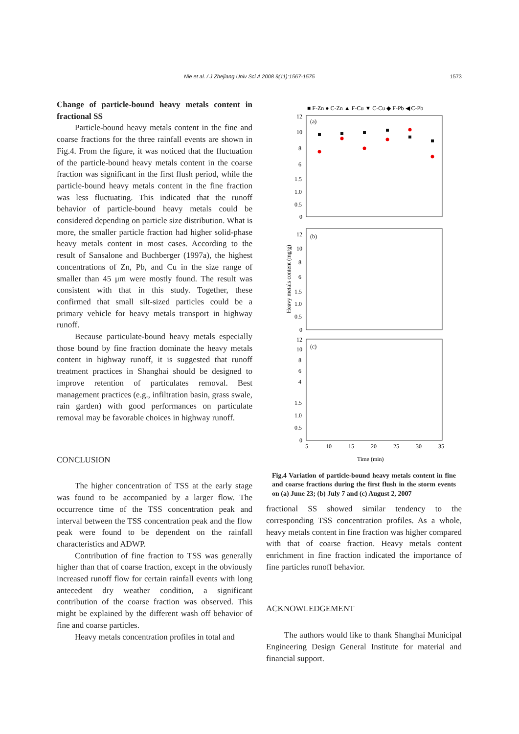Nie et al. / J Zhejiang Univ Sci A 2008 9(11):1567-1575 1573
Change of particle-bound heavy metals content in fractional SS
Particle-bound heavy metals content in the fine and coarse fractions for the three rainfall events are shown in Fig.4. From the figure, it was noticed that the fluctuation of the particle-bound heavy metals content in the coarse fraction was significant in the first flush period, while the particle-bound heavy metals content in the fine fraction was less fluctuating. This indicated that the runoff behavior of particle-bound heavy metals could be considered depending on particle size distribution. What is more, the smaller particle fraction had higher solid-phase heavy metals content in most cases. According to the result of Sansalone and Buchberger (1997a), the highest concentrations of Zn, Pb, and Cu in the size range of smaller than 45 μm were mostly found. The result was consistent with that in this study. Together, these confirmed that small silt-sized particles could be a primary vehicle for heavy metals transport in highway runoff.
Because particulate-bound heavy metals especially those bound by fine fraction dominate the heavy metals content in highway runoff, it is suggested that runoff treatment practices in Shanghai should be designed to improve retention of particulates removal. Best management practices (e.g., infiltration basin, grass swale, rain garden) with good performances on particulate removal may be favorable choices in highway runoff.
CONCLUSION
The higher concentration of TSS at the early stage was found to be accompanied by a larger flow. The occurrence time of the TSS concentration peak and interval between the TSS concentration peak and the flow peak were found to be dependent on the rainfall characteristics and ADWP.
Contribution of fine fraction to TSS was generally higher than that of coarse fraction, except in the obviously increased runoff flow for certain rainfall events with long antecedent dry weather condition, a significant contribution of the coarse fraction was observed. This might be explained by the different wash off behavior of fine and coarse particles.
Heavy metals concentration profiles in total and
■ F-Zn ● C-Zn ▲ F-Cu ▼ C-Cu ◆ F-Pb ◀ C-Pb
(a)
(b)
(c)
12
10
8
6
1.5
1.0
0.5
0
12
10
8
6
1.5
1.0
0.5
0
12
10
8
6
4
1.5
1.0
0.5
0
5
10
15
20
25
30
35
Time (min)
Heavy metals content (mg/g)
Fig.4 Variation of particle-bound heavy metals content in fine and coarse fractions during the first flush in the storm events on (a) June 23; (b) July 7 and (c) August 2, 2007
fractional SS showed similar tendency to the corresponding TSS concentration profiles. As a whole, heavy metals content in fine fraction was higher compared with that of coarse fraction. Heavy metals content enrichment in fine fraction indicated the importance of fine particles runoff behavior.
ACKNOWLEDGEMENT
The authors would like to thank Shanghai Municipal Engineering Design General Institute for material and financial support.